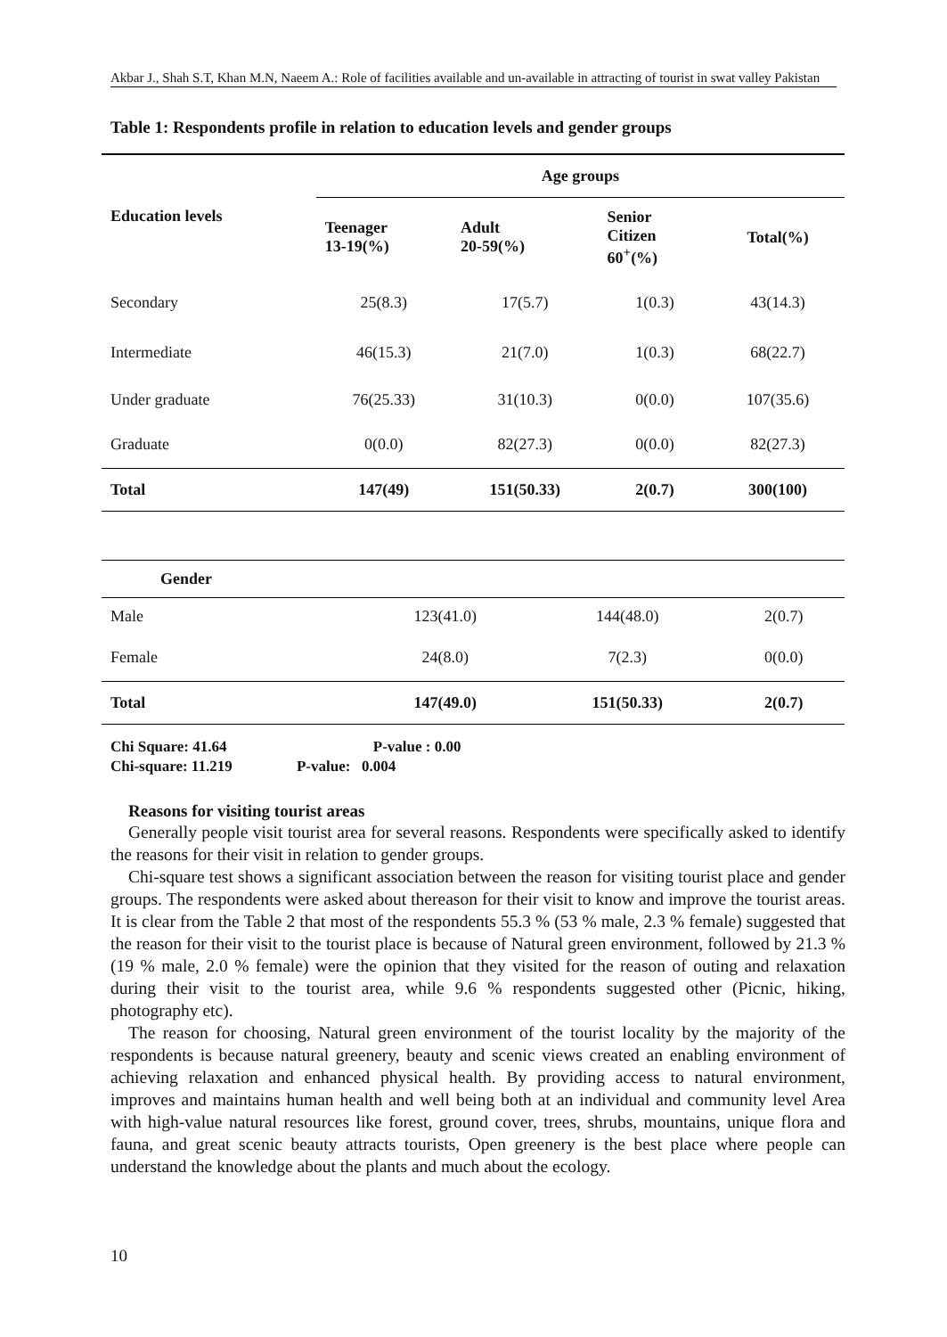Akbar J., Shah S.T, Khan M.N, Naeem A.: Role of facilities available and un-available in attracting of tourist in swat valley Pakistan
Table 1: Respondents profile in relation to education levels and gender groups
| Education levels | Age groups | | | |
| --- | --- | --- | --- | --- |
| | Teenager 13-19(%) | Adult 20-59(%) | Senior Citizen 60<sup>+</sup>(%) | Total(%) |
| Secondary | 25(8.3) | 17(5.7) | 1(0.3) | 43(14.3) |
| Intermediate | 46(15.3) | 21(7.0) | 1(0.3) | 68(22.7) |
| Under graduate | 76(25.33) | 31(10.3) | 0(0.0) | 107(35.6) |
| Graduate | 0(0.0) | 82(27.3) | 0(0.0) | 82(27.3) |
| Total | 147(49) | 151(50.33) | 2(0.7) | 300(100) |
| Gender | | | |
| --- | --- | --- | --- |
| Male | 123(41.0) | 144(48.0) | 2(0.7) |
| Female | 24(8.0) | 7(2.3) | 0(0.0) |
| Total | 147(49.0) | 151(50.33) | 2(0.7) |
Chi Square: 41.64 P-value : 0.00
Chi-square: 11.219 P-value: 0.004
Reasons for visiting tourist areas
Generally people visit tourist area for several reasons. Respondents were specifically asked to identify the reasons for their visit in relation to gender groups.
Chi-square test shows a significant association between the reason for visiting tourist place and gender groups. The respondents were asked about thereason for their visit to know and improve the tourist areas. It is clear from the Table 2 that most of the respondents 55.3 % (53 % male, 2.3 % female) suggested that the reason for their visit to the tourist place is because of Natural green environment, followed by 21.3 % (19 % male, 2.0 % female) were the opinion that they visited for the reason of outing and relaxation during their visit to the tourist area, while 9.6 % respondents suggested other (Picnic, hiking, photography etc).
The reason for choosing, Natural green environment of the tourist locality by the majority of the respondents is because natural greenery, beauty and scenic views created an enabling environment of achieving relaxation and enhanced physical health. By providing access to natural environment, improves and maintains human health and well being both at an individual and community level Area with high-value natural resources like forest, ground cover, trees, shrubs, mountains, unique flora and fauna, and great scenic beauty attracts tourists, Open greenery is the best place where people can understand the knowledge about the plants and much about the ecology.
10